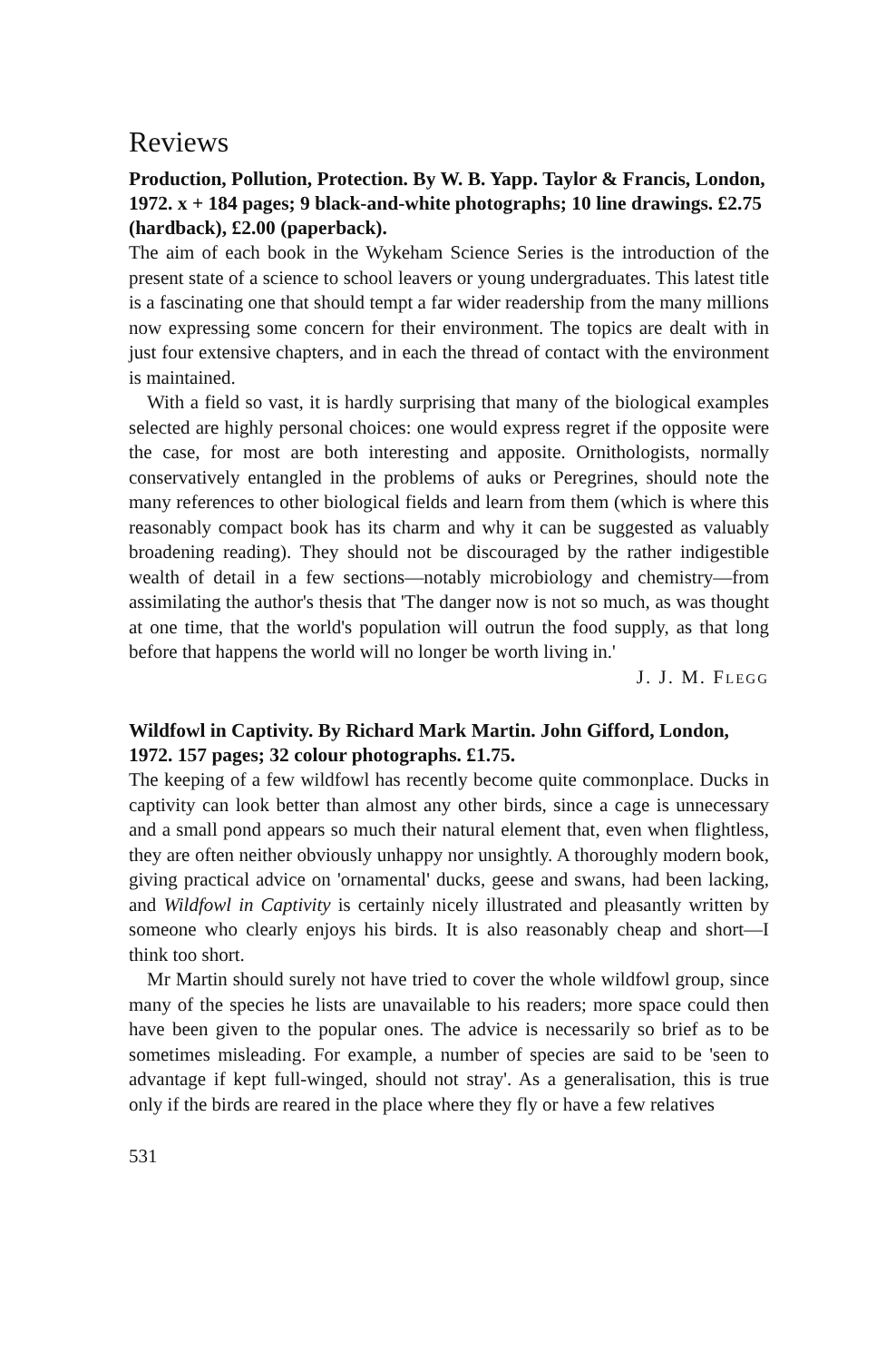Reviews
Production, Pollution, Protection. By W. B. Yapp. Taylor & Francis, London, 1972. x + 184 pages; 9 black-and-white photographs; 10 line drawings. £2.75 (hardback), £2.00 (paperback).
The aim of each book in the Wykeham Science Series is the introduction of the present state of a science to school leavers or young undergraduates. This latest title is a fascinating one that should tempt a far wider readership from the many millions now expressing some concern for their environment. The topics are dealt with in just four extensive chapters, and in each the thread of contact with the environment is maintained.
With a field so vast, it is hardly surprising that many of the biological examples selected are highly personal choices: one would express regret if the opposite were the case, for most are both interesting and apposite. Ornithologists, normally conservatively entangled in the problems of auks or Peregrines, should note the many references to other biological fields and learn from them (which is where this reasonably compact book has its charm and why it can be suggested as valuably broadening reading). They should not be discouraged by the rather indigestible wealth of detail in a few sections—notably microbiology and chemistry—from assimilating the author's thesis that 'The danger now is not so much, as was thought at one time, that the world's population will outrun the food supply, as that long before that happens the world will no longer be worth living in.'
J. J. M. FLEGG
Wildfowl in Captivity. By Richard Mark Martin. John Gifford, London, 1972. 157 pages; 32 colour photographs. £1.75.
The keeping of a few wildfowl has recently become quite commonplace. Ducks in captivity can look better than almost any other birds, since a cage is unnecessary and a small pond appears so much their natural element that, even when flightless, they are often neither obviously unhappy nor unsightly. A thoroughly modern book, giving practical advice on 'ornamental' ducks, geese and swans, had been lacking, and Wildfowl in Captivity is certainly nicely illustrated and pleasantly written by someone who clearly enjoys his birds. It is also reasonably cheap and short—I think too short.
Mr Martin should surely not have tried to cover the whole wildfowl group, since many of the species he lists are unavailable to his readers; more space could then have been given to the popular ones. The advice is necessarily so brief as to be sometimes misleading. For example, a number of species are said to be 'seen to advantage if kept full-winged, should not stray'. As a generalisation, this is true only if the birds are reared in the place where they fly or have a few relatives
531